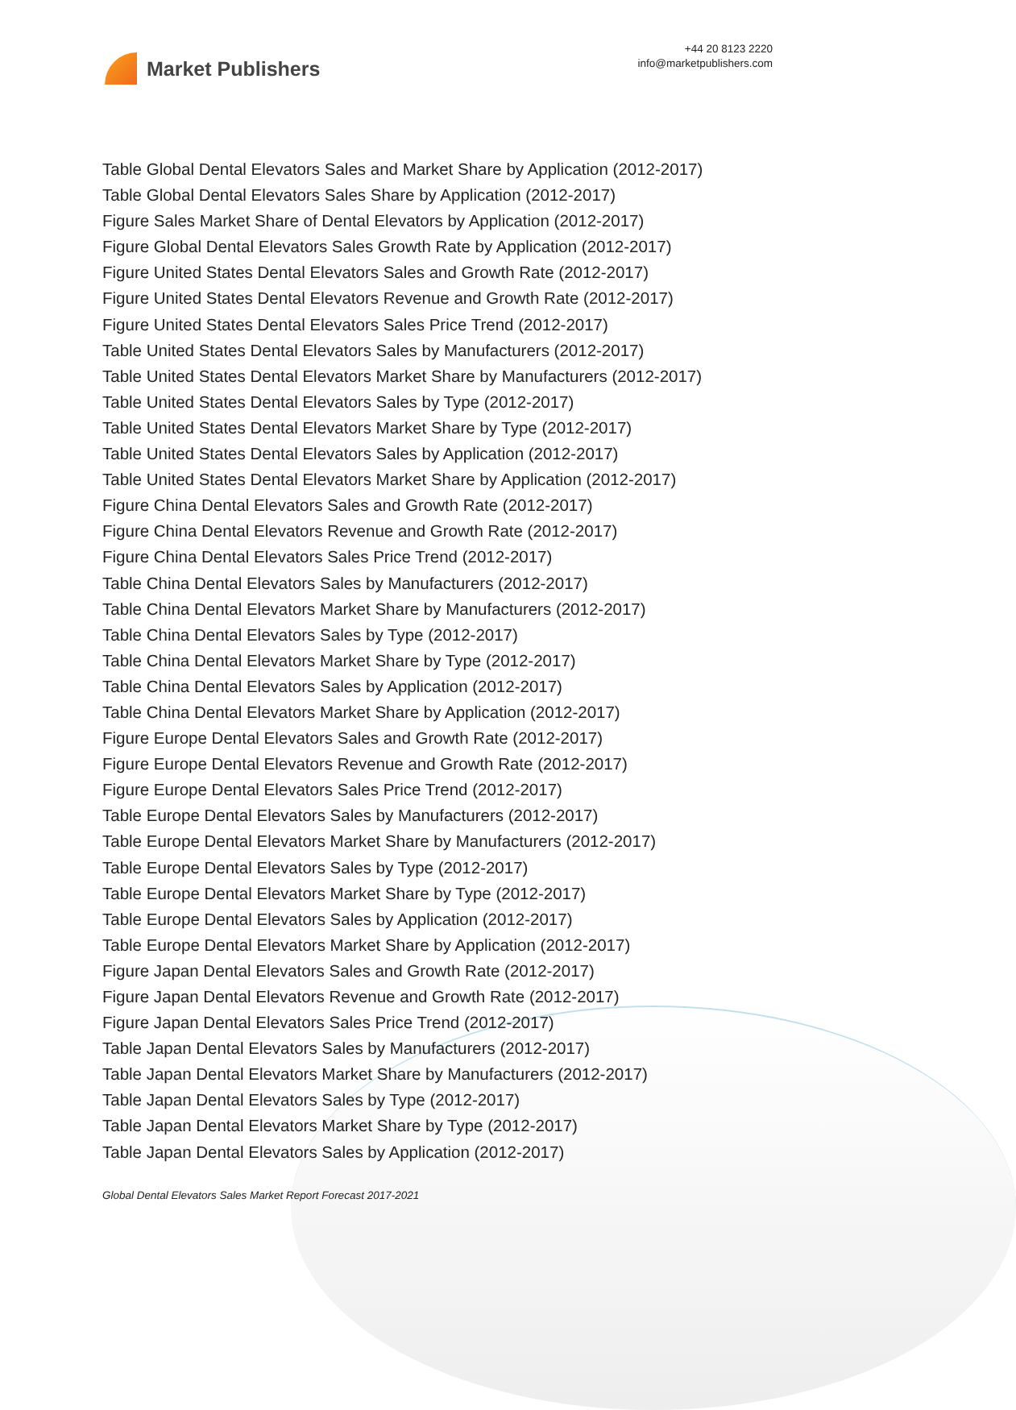Market Publishers
+44 20 8123 2220
info@marketpublishers.com
Table Global Dental Elevators Sales and Market Share by Application (2012-2017)
Table Global Dental Elevators Sales Share by Application (2012-2017)
Figure Sales Market Share of Dental Elevators by Application (2012-2017)
Figure Global Dental Elevators Sales Growth Rate by Application (2012-2017)
Figure United States Dental Elevators Sales and Growth Rate (2012-2017)
Figure United States Dental Elevators Revenue and Growth Rate (2012-2017)
Figure United States Dental Elevators Sales Price Trend (2012-2017)
Table United States Dental Elevators Sales by Manufacturers (2012-2017)
Table United States Dental Elevators Market Share by Manufacturers (2012-2017)
Table United States Dental Elevators Sales by Type (2012-2017)
Table United States Dental Elevators Market Share by Type (2012-2017)
Table United States Dental Elevators Sales by Application (2012-2017)
Table United States Dental Elevators Market Share by Application (2012-2017)
Figure China Dental Elevators Sales and Growth Rate (2012-2017)
Figure China Dental Elevators Revenue and Growth Rate (2012-2017)
Figure China Dental Elevators Sales Price Trend (2012-2017)
Table China Dental Elevators Sales by Manufacturers (2012-2017)
Table China Dental Elevators Market Share by Manufacturers (2012-2017)
Table China Dental Elevators Sales by Type (2012-2017)
Table China Dental Elevators Market Share by Type (2012-2017)
Table China Dental Elevators Sales by Application (2012-2017)
Table China Dental Elevators Market Share by Application (2012-2017)
Figure Europe Dental Elevators Sales and Growth Rate (2012-2017)
Figure Europe Dental Elevators Revenue and Growth Rate (2012-2017)
Figure Europe Dental Elevators Sales Price Trend (2012-2017)
Table Europe Dental Elevators Sales by Manufacturers (2012-2017)
Table Europe Dental Elevators Market Share by Manufacturers (2012-2017)
Table Europe Dental Elevators Sales by Type (2012-2017)
Table Europe Dental Elevators Market Share by Type (2012-2017)
Table Europe Dental Elevators Sales by Application (2012-2017)
Table Europe Dental Elevators Market Share by Application (2012-2017)
Figure Japan Dental Elevators Sales and Growth Rate (2012-2017)
Figure Japan Dental Elevators Revenue and Growth Rate (2012-2017)
Figure Japan Dental Elevators Sales Price Trend (2012-2017)
Table Japan Dental Elevators Sales by Manufacturers (2012-2017)
Table Japan Dental Elevators Market Share by Manufacturers (2012-2017)
Table Japan Dental Elevators Sales by Type (2012-2017)
Table Japan Dental Elevators Market Share by Type (2012-2017)
Table Japan Dental Elevators Sales by Application (2012-2017)
Global Dental Elevators Sales Market Report Forecast 2017-2021